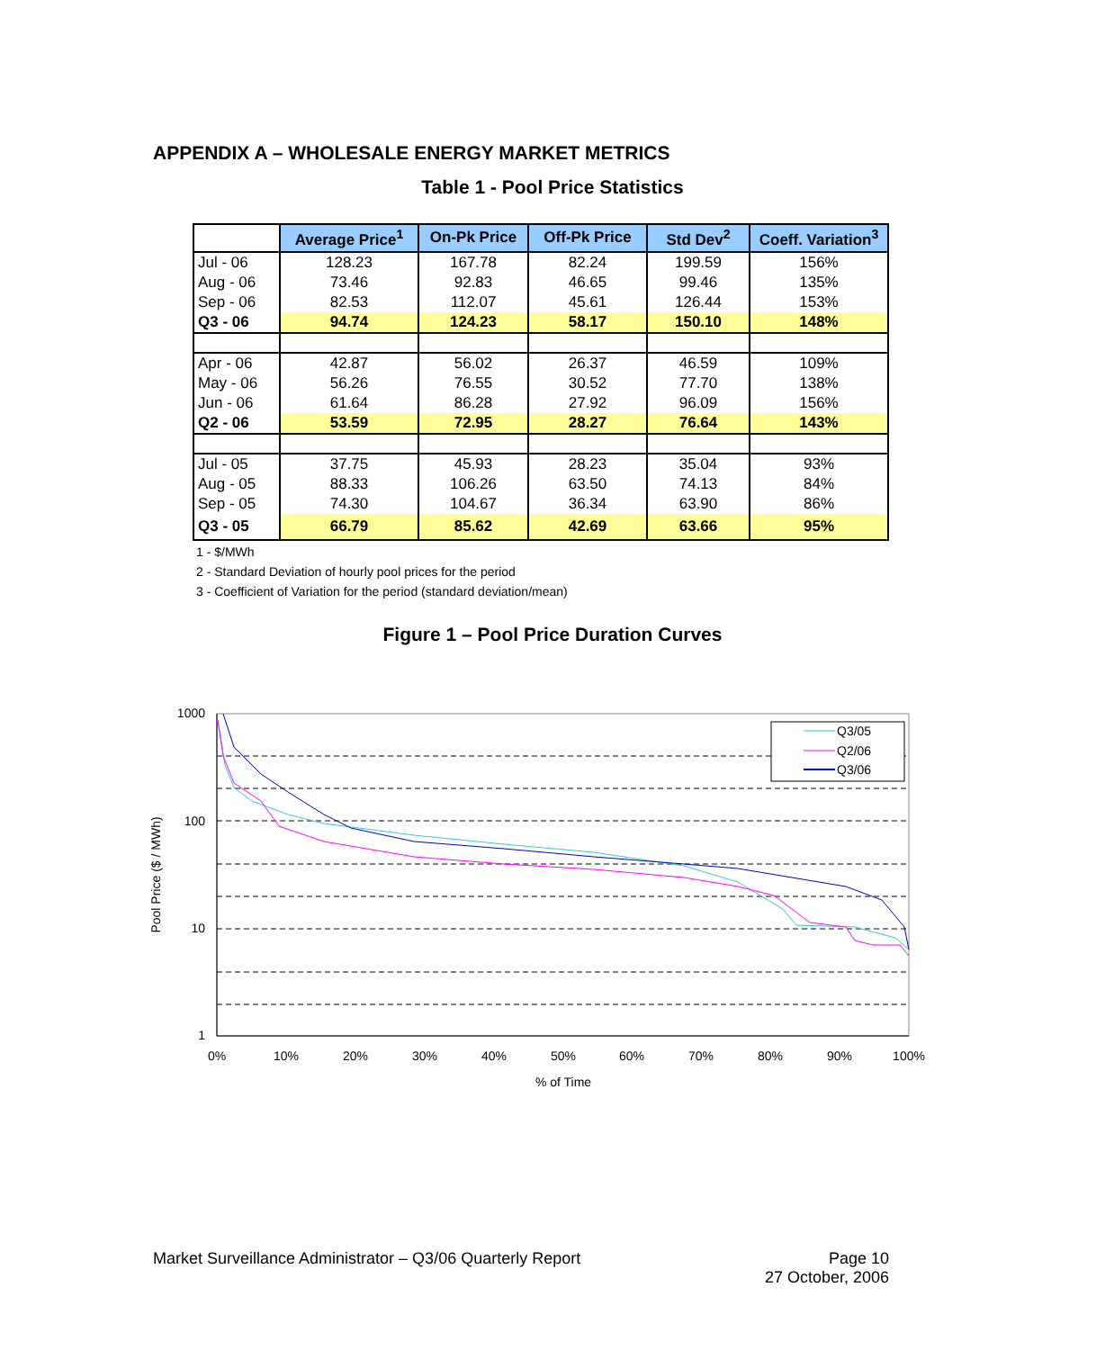APPENDIX A – WHOLESALE ENERGY MARKET METRICS
Table 1 - Pool Price Statistics
| | Average Price<sup>1</sup> | On-Pk Price | Off-Pk Price | Std Dev<sup>2</sup> | Coeff. Variation<sup>3</sup> |
| --- | --- | --- | --- | --- | --- |
| Jul - 06 | 128.23 | 167.78 | 82.24 | 199.59 | 156% |
| Aug - 06 | 73.46 | 92.83 | 46.65 | 99.46 | 135% |
| Sep - 06 | 82.53 | 112.07 | 45.61 | 126.44 | 153% |
| Q3 - 06 | 94.74 | 124.23 | 58.17 | 150.10 | 148% |
| Apr - 06 | 42.87 | 56.02 | 26.37 | 46.59 | 109% |
| May - 06 | 56.26 | 76.55 | 30.52 | 77.70 | 138% |
| Jun - 06 | 61.64 | 86.28 | 27.92 | 96.09 | 156% |
| Q2 - 06 | 53.59 | 72.95 | 28.27 | 76.64 | 143% |
| Jul - 05 | 37.75 | 45.93 | 28.23 | 35.04 | 93% |
| Aug - 05 | 88.33 | 106.26 | 63.50 | 74.13 | 84% |
| Sep - 05 | 74.30 | 104.67 | 36.34 | 63.90 | 86% |
| Q3 - 05 | 66.79 | 85.62 | 42.69 | 63.66 | 95% |
1 - $/MWh
2 - Standard Deviation of hourly pool prices for the period
3 - Coefficient of Variation for the period (standard deviation/mean)
Figure 1 – Pool Price Duration Curves
1000
100
10
1
0%
10%
20%
30%
40%
50%
60%
70%
80%
90%
100%
% of Time
Pool Price ($ / MWh)
Q3/05
Q2/06
Q3/06
Market Surveillance Administrator – Q3/06 Quarterly Report Page 10
27 October, 2006